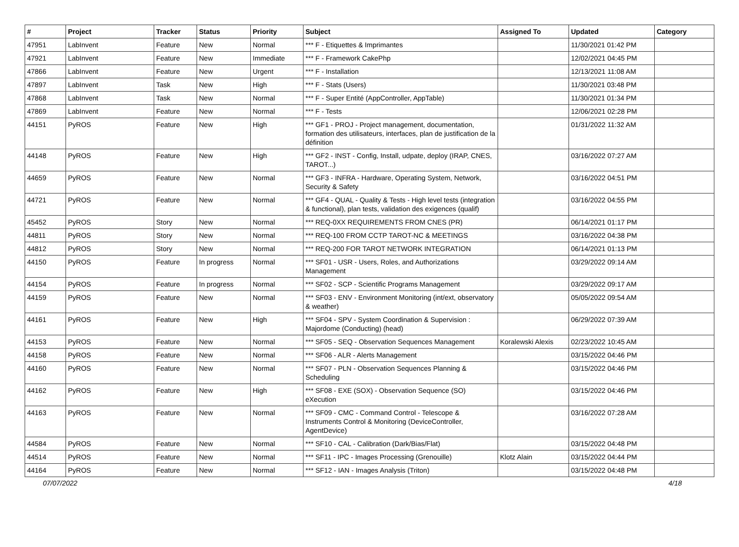| # | Project | Tracker | Status | Priority | Subject | Assigned To | Updated | Category |
| --- | --- | --- | --- | --- | --- | --- | --- | --- |
| 47951 | LabInvent | Feature | New | Normal | *** F - Etiquettes & Imprimantes | | 11/30/2021 01:42 PM | |
| 47921 | LabInvent | Feature | New | Immediate | *** F - Framework CakePhp | | 12/02/2021 04:45 PM | |
| 47866 | LabInvent | Feature | New | Urgent | *** F - Installation | | 12/13/2021 11:08 AM | |
| 47897 | LabInvent | Task | New | High | *** F - Stats (Users) | | 11/30/2021 03:48 PM | |
| 47868 | LabInvent | Task | New | Normal | *** F - Super Entité (AppController, AppTable) | | 11/30/2021 01:34 PM | |
| 47869 | LabInvent | Feature | New | Normal | *** F - Tests | | 12/06/2021 02:28 PM | |
| 44151 | PyROS | Feature | New | High | *** GF1 - PROJ - Project management, documentation, formation des utilisateurs, interfaces, plan de justification de la définition | | 01/31/2022 11:32 AM | |
| 44148 | PyROS | Feature | New | High | *** GF2 - INST - Config, Install, udpate, deploy (IRAP, CNES, TAROT...) | | 03/16/2022 07:27 AM | |
| 44659 | PyROS | Feature | New | Normal | *** GF3 - INFRA - Hardware, Operating System, Network, Security & Safety | | 03/16/2022 04:51 PM | |
| 44721 | PyROS | Feature | New | Normal | *** GF4 - QUAL - Quality & Tests - High level tests (integration & functional), plan tests, validation des exigences (qualif) | | 03/16/2022 04:55 PM | |
| 45452 | PyROS | Story | New | Normal | *** REQ-0XX REQUIREMENTS FROM CNES (PR) | | 06/14/2021 01:17 PM | |
| 44811 | PyROS | Story | New | Normal | *** REQ-100 FROM CCTP TAROT-NC & MEETINGS | | 03/16/2022 04:38 PM | |
| 44812 | PyROS | Story | New | Normal | *** REQ-200 FOR TAROT NETWORK INTEGRATION | | 06/14/2021 01:13 PM | |
| 44150 | PyROS | Feature | In progress | Normal | *** SF01 - USR - Users, Roles, and Authorizations Management | | 03/29/2022 09:14 AM | |
| 44154 | PyROS | Feature | In progress | Normal | *** SF02 - SCP - Scientific Programs Management | | 03/29/2022 09:17 AM | |
| 44159 | PyROS | Feature | New | Normal | *** SF03 - ENV - Environment Monitoring (int/ext, observatory & weather) | | 05/05/2022 09:54 AM | |
| 44161 | PyROS | Feature | New | High | *** SF04 - SPV - System Coordination & Supervision : Majordome (Conducting) (head) | | 06/29/2022 07:39 AM | |
| 44153 | PyROS | Feature | New | Normal | *** SF05 - SEQ - Observation Sequences Management | Koralewski Alexis | 02/23/2022 10:45 AM | |
| 44158 | PyROS | Feature | New | Normal | *** SF06 - ALR - Alerts Management | | 03/15/2022 04:46 PM | |
| 44160 | PyROS | Feature | New | Normal | *** SF07 - PLN - Observation Sequences Planning & Scheduling | | 03/15/2022 04:46 PM | |
| 44162 | PyROS | Feature | New | High | *** SF08 - EXE (SOX) - Observation Sequence (SO) eXecution | | 03/15/2022 04:46 PM | |
| 44163 | PyROS | Feature | New | Normal | *** SF09 - CMC - Command Control - Telescope & Instruments Control & Monitoring (DeviceController, AgentDevice) | | 03/16/2022 07:28 AM | |
| 44584 | PyROS | Feature | New | Normal | *** SF10 - CAL - Calibration (Dark/Bias/Flat) | | 03/15/2022 04:48 PM | |
| 44514 | PyROS | Feature | New | Normal | *** SF11 - IPC - Images Processing (Grenouille) | Klotz Alain | 03/15/2022 04:44 PM | |
| 44164 | PyROS | Feature | New | Normal | *** SF12 - IAN - Images Analysis (Triton) | | 03/15/2022 04:48 PM | |
07/07/2022 4/18